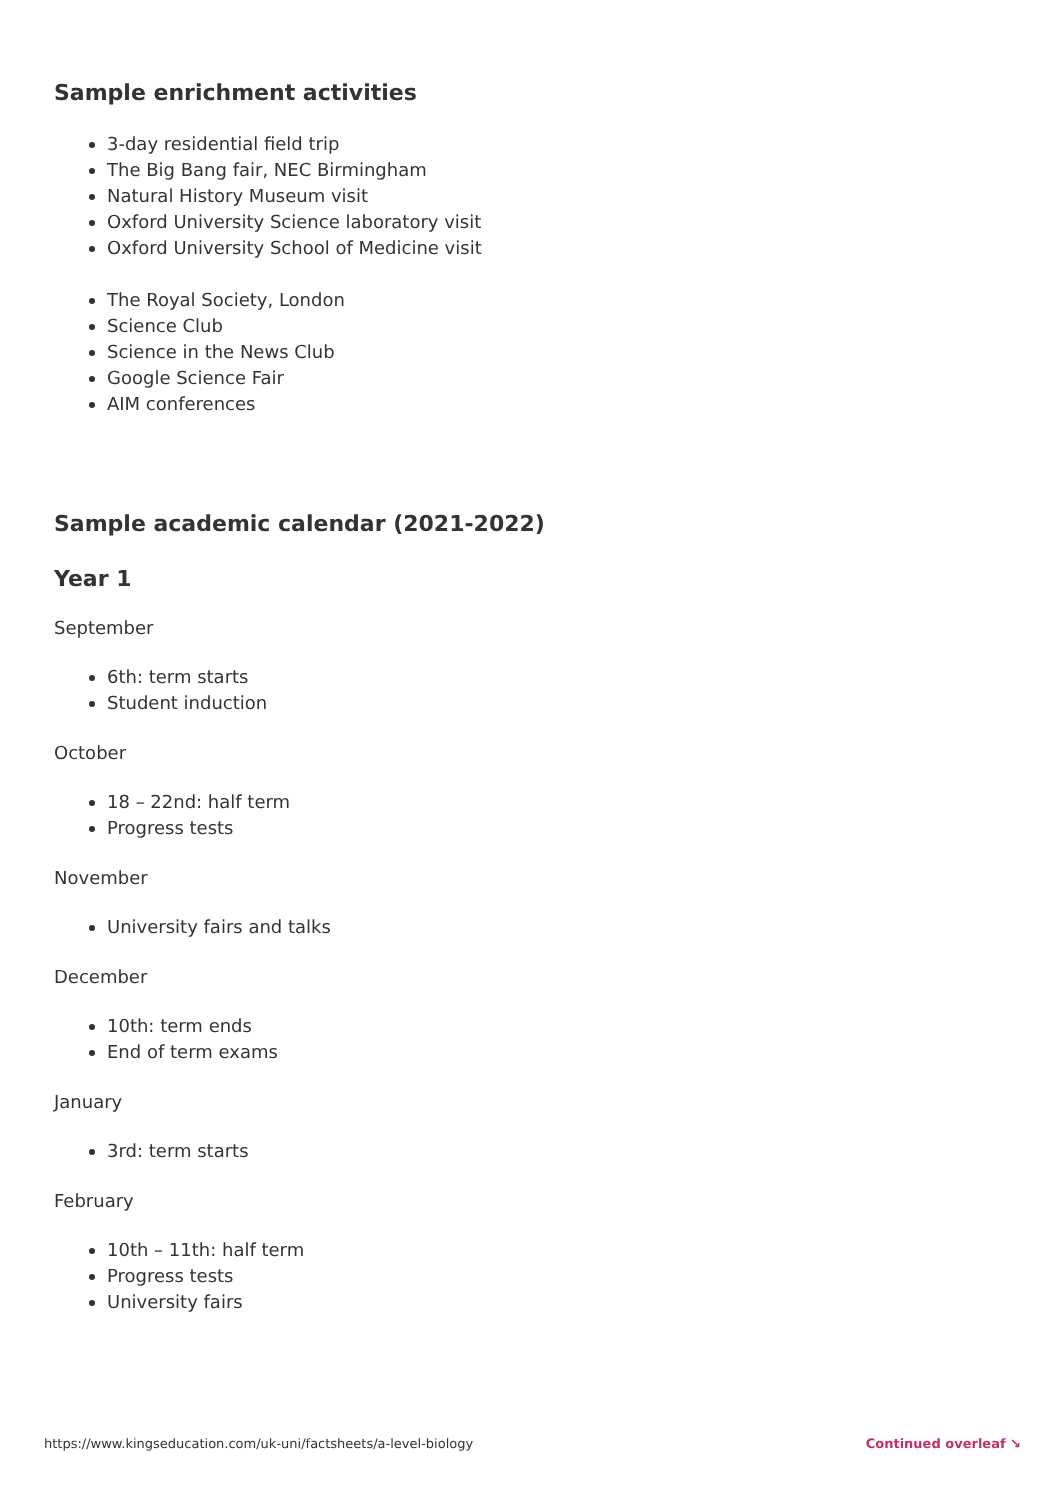Sample enrichment activities
3-day residential field trip
The Big Bang fair, NEC Birmingham
Natural History Museum visit
Oxford University Science laboratory visit
Oxford University School of Medicine visit
The Royal Society, London
Science Club
Science in the News Club
Google Science Fair
AIM conferences
Sample academic calendar (2021-2022)
Year 1
September
6th: term starts
Student induction
October
18 – 22nd: half term
Progress tests
November
University fairs and talks
December
10th: term ends
End of term exams
January
3rd: term starts
February
10th – 11th: half term
Progress tests
University fairs
https://www.kingseducation.com/uk-uni/factsheets/a-level-biology Continued overleaf ↘